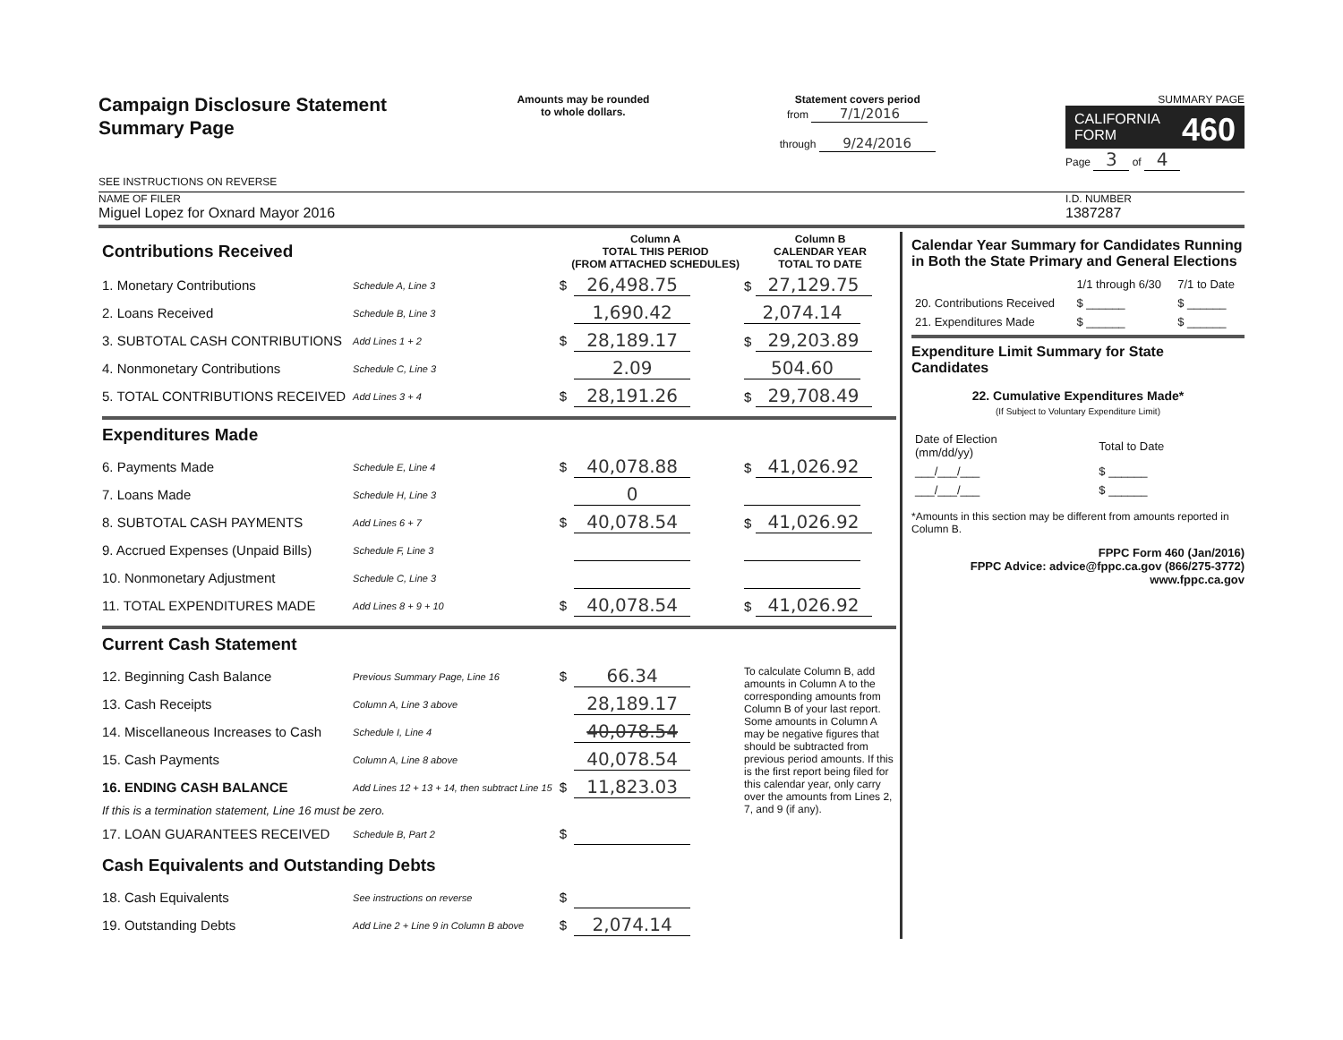Campaign Disclosure Statement
Summary Page
SEE INSTRUCTIONS ON REVERSE
Amounts may be rounded
to whole dollars.
Statement covers period
from 7/1/2016
through 9/24/2016
SUMMARY PAGE
CALIFORNIA 460
FORM
Page 3 of 4
NAME OF FILER
Miguel Lopez for Oxnard Mayor 2016
I.D. NUMBER
1387287
| Contributions Received | | | Column A TOTAL THIS PERIOD (FROM ATTACHED SCHEDULES) | Column B CALENDAR YEAR TOTAL TO DATE |
| 1. Monetary Contributions | Schedule A, Line 3 | $ | 26,498.75 | $ 27,129.75 |
| 2. Loans Received | Schedule B, Line 3 | | 1,690.42 | 2,074.14 |
| 3. SUBTOTAL CASH CONTRIBUTIONS | Add Lines 1 + 2 | $ | 28,189.17 | $ 29,203.89 |
| 4. Nonmonetary Contributions | Schedule C, Line 3 | | 2.09 | 504.60 |
| 5. TOTAL CONTRIBUTIONS RECEIVED | Add Lines 3 + 4 | $ | 28,191.26 | $ 29,708.49 |
| Expenditures Made | | | | |
| 6. Payments Made | Schedule E, Line 4 | $ | 40,078.88 | $ 41,026.92 |
| 7. Loans Made | Schedule H, Line 3 | | 0 | |
| 8. SUBTOTAL CASH PAYMENTS | Add Lines 6 + 7 | $ | 40,078.54 | $ 41,026.92 |
| 9. Accrued Expenses (Unpaid Bills) | Schedule F, Line 3 | | | |
| 10. Nonmonetary Adjustment | Schedule C, Line 3 | | | |
| 11. TOTAL EXPENDITURES MADE | Add Lines 8 + 9 + 10 | $ | 40,078.54 | $ 41,026.92 |
| Current Cash Statement | | | | |
| 12. Beginning Cash Balance | Previous Summary Page, Line 16 | $ | 66.34 | To calculate Column B, add amounts in Column A to the corresponding amounts from Column B of your last report. Some amounts in Column A may be negative figures that should be subtracted from previous period amounts. If this is the first report being filed for this calendar year, only carry over the amounts from Lines 2, 7, and 9 (if any). |
| 13. Cash Receipts | Column A, Line 3 above | | 28,189.17 | |
| 14. Miscellaneous Increases to Cash | Schedule I, Line 4 | | 40,078.54 | |
| 15. Cash Payments | Column A, Line 8 above | | 40,078.54 | |
| 16. ENDING CASH BALANCE | Add Lines 12 + 13 + 14, then subtract Line 15 | $ | 11,823.03 | |
| If this is a termination statement, Line 16 must be zero. | | | | |
| 17. LOAN GUARANTEES RECEIVED | Schedule B, Part 2 | $ | | |
| Cash Equivalents and Outstanding Debts | | | | |
| 18. Cash Equivalents | See instructions on reverse | $ | | |
| 19. Outstanding Debts | Add Line 2 + Line 9 in Column B above | $ | 2,074.14 | |
Calendar Year Summary for Candidates Running in Both the State Primary and General Elections
| | 1/1 through 6/30 | 7/1 to Date |
| 20. Contributions Received | $ ______ | $ ______ |
| 21. Expenditures Made | $ ______ | $ ______ |
Expenditure Limit Summary for State Candidates
22. Cumulative Expenditures Made*
(If Subject to Voluntary Expenditure Limit)
| Date of Election (mm/dd/yy) | Total to Date |
| ___/___/___ | $ ______ |
| ___/___/___ | $ ______ |
*Amounts in this section may be different from amounts reported in Column B.
FPPC Form 460 (Jan/2016)
FPPC Advice: advice@fppc.ca.gov (866/275-3772)
www.fppc.ca.gov